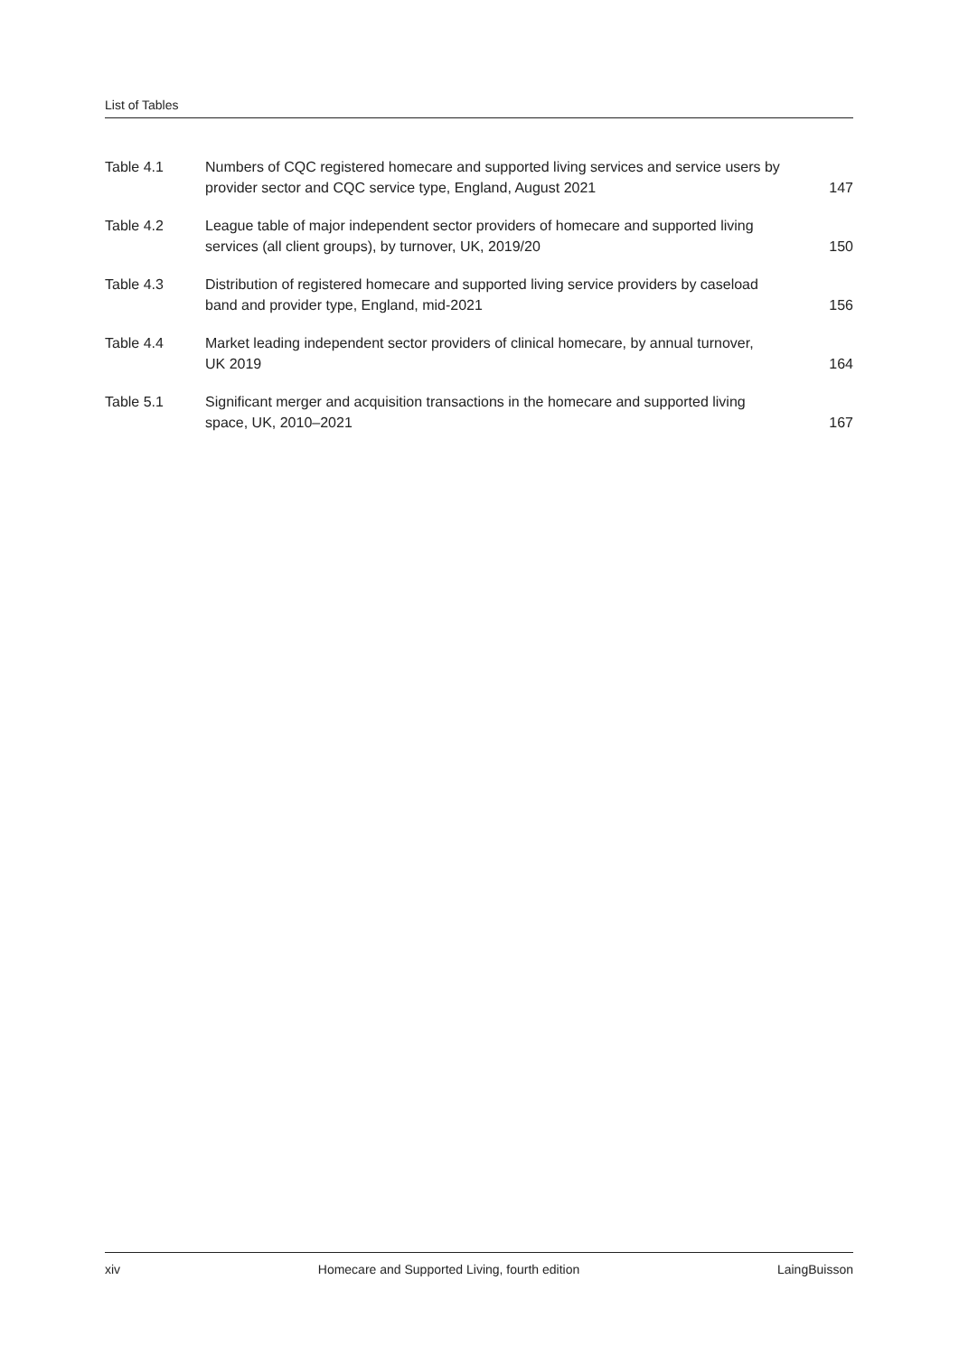List of Tables
Table 4.1 Numbers of CQC registered homecare and supported living services and service users by provider sector and CQC service type, England, August 2021
147
Table 4.2 League table of major independent sector providers of homecare and supported living
services (all client groups), by turnover, UK, 2019/20
150
Table 4.3 Distribution of registered homecare and supported living service providers by caseload
band and provider type, England, mid-2021
156
Table 4.4 Market leading independent sector providers of clinical homecare, by annual turnover,
UK 2019
164
Table 5.1 Significant merger and acquisition transactions in the homecare and supported living
space, UK, 2010–2021
167
xiv Homecare and Supported Living, fourth edition LaingBuisson